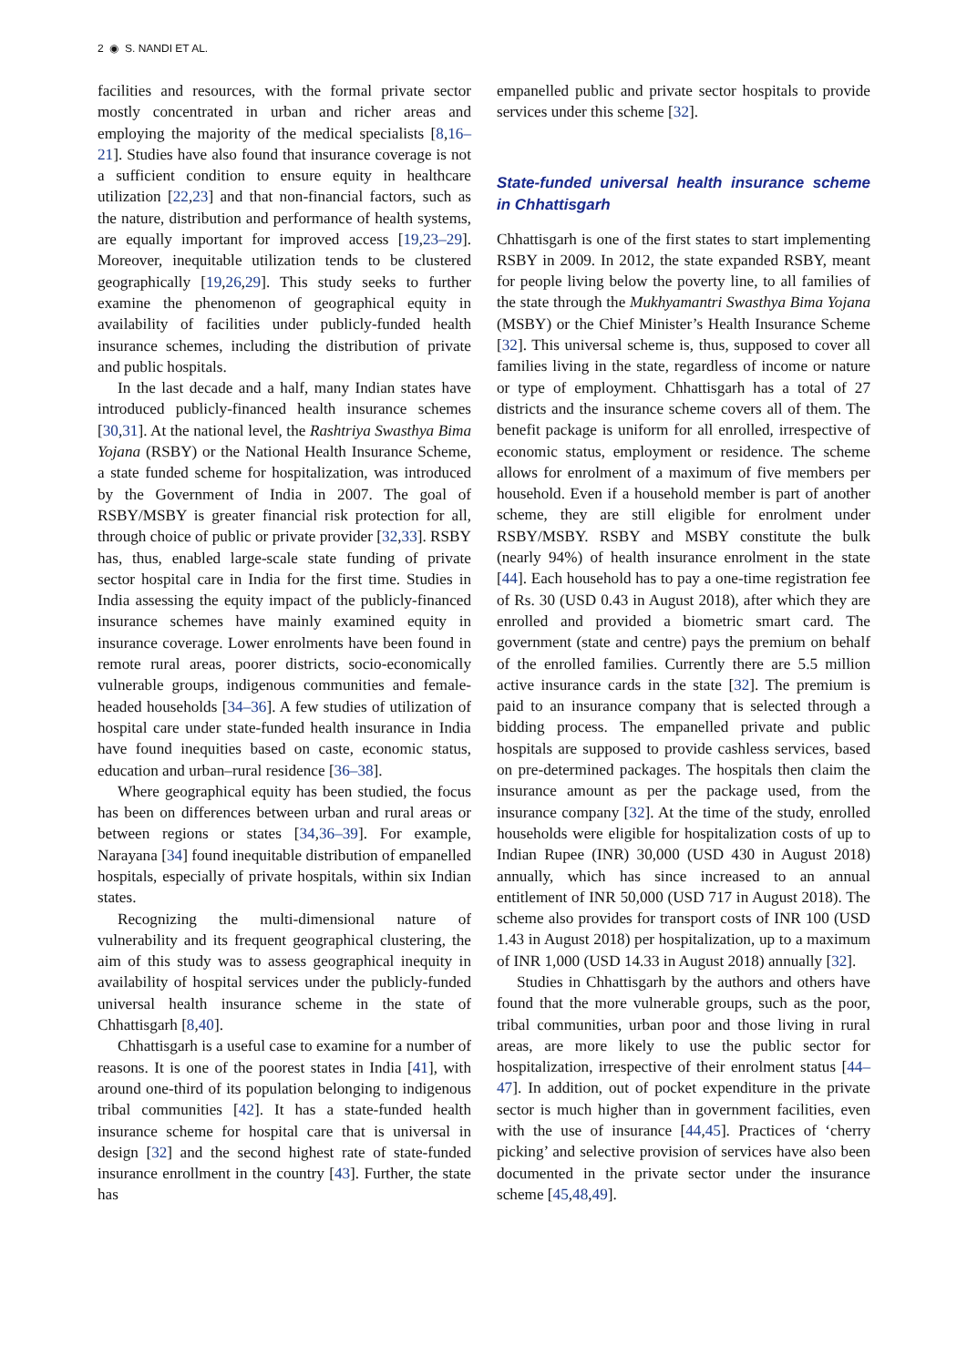2 ◉ S. NANDI ET AL.
facilities and resources, with the formal private sector mostly concentrated in urban and richer areas and employing the majority of the medical specialists [8,16–21]. Studies have also found that insurance coverage is not a sufficient condition to ensure equity in healthcare utilization [22,23] and that non-financial factors, such as the nature, distribution and performance of health systems, are equally important for improved access [19,23–29]. Moreover, inequitable utilization tends to be clustered geographically [19,26,29]. This study seeks to further examine the phenomenon of geographical equity in availability of facilities under publicly-funded health insurance schemes, including the distribution of private and public hospitals.
In the last decade and a half, many Indian states have introduced publicly-financed health insurance schemes [30,31]. At the national level, the Rashtriya Swasthya Bima Yojana (RSBY) or the National Health Insurance Scheme, a state funded scheme for hospitalization, was introduced by the Government of India in 2007. The goal of RSBY/MSBY is greater financial risk protection for all, through choice of public or private provider [32,33]. RSBY has, thus, enabled large-scale state funding of private sector hospital care in India for the first time. Studies in India assessing the equity impact of the publicly-financed insurance schemes have mainly examined equity in insurance coverage. Lower enrolments have been found in remote rural areas, poorer districts, socio-economically vulnerable groups, indigenous communities and female-headed households [34–36]. A few studies of utilization of hospital care under state-funded health insurance in India have found inequities based on caste, economic status, education and urban–rural residence [36–38].
Where geographical equity has been studied, the focus has been on differences between urban and rural areas or between regions or states [34,36–39]. For example, Narayana [34] found inequitable distribution of empanelled hospitals, especially of private hospitals, within six Indian states.
Recognizing the multi-dimensional nature of vulnerability and its frequent geographical clustering, the aim of this study was to assess geographical inequity in availability of hospital services under the publicly-funded universal health insurance scheme in the state of Chhattisgarh [8,40].
Chhattisgarh is a useful case to examine for a number of reasons. It is one of the poorest states in India [41], with around one-third of its population belonging to indigenous tribal communities [42]. It has a state-funded health insurance scheme for hospital care that is universal in design [32] and the second highest rate of state-funded insurance enrollment in the country [43]. Further, the state has
empanelled public and private sector hospitals to provide services under this scheme [32].
State-funded universal health insurance scheme in Chhattisgarh
Chhattisgarh is one of the first states to start implementing RSBY in 2009. In 2012, the state expanded RSBY, meant for people living below the poverty line, to all families of the state through the Mukhyamantri Swasthya Bima Yojana (MSBY) or the Chief Minister’s Health Insurance Scheme [32]. This universal scheme is, thus, supposed to cover all families living in the state, regardless of income or nature or type of employment. Chhattisgarh has a total of 27 districts and the insurance scheme covers all of them. The benefit package is uniform for all enrolled, irrespective of economic status, employment or residence. The scheme allows for enrolment of a maximum of five members per household. Even if a household member is part of another scheme, they are still eligible for enrolment under RSBY/MSBY. RSBY and MSBY constitute the bulk (nearly 94%) of health insurance enrolment in the state [44]. Each household has to pay a one-time registration fee of Rs. 30 (USD 0.43 in August 2018), after which they are enrolled and provided a biometric smart card. The government (state and centre) pays the premium on behalf of the enrolled families. Currently there are 5.5 million active insurance cards in the state [32]. The premium is paid to an insurance company that is selected through a bidding process. The empanelled private and public hospitals are supposed to provide cashless services, based on pre-determined packages. The hospitals then claim the insurance amount as per the package used, from the insurance company [32]. At the time of the study, enrolled households were eligible for hospitalization costs of up to Indian Rupee (INR) 30,000 (USD 430 in August 2018) annually, which has since increased to an annual entitlement of INR 50,000 (USD 717 in August 2018). The scheme also provides for transport costs of INR 100 (USD 1.43 in August 2018) per hospitalization, up to a maximum of INR 1,000 (USD 14.33 in August 2018) annually [32].
Studies in Chhattisgarh by the authors and others have found that the more vulnerable groups, such as the poor, tribal communities, urban poor and those living in rural areas, are more likely to use the public sector for hospitalization, irrespective of their enrolment status [44–47]. In addition, out of pocket expenditure in the private sector is much higher than in government facilities, even with the use of insurance [44,45]. Practices of ‘cherry picking’ and selective provision of services have also been documented in the private sector under the insurance scheme [45,48,49].